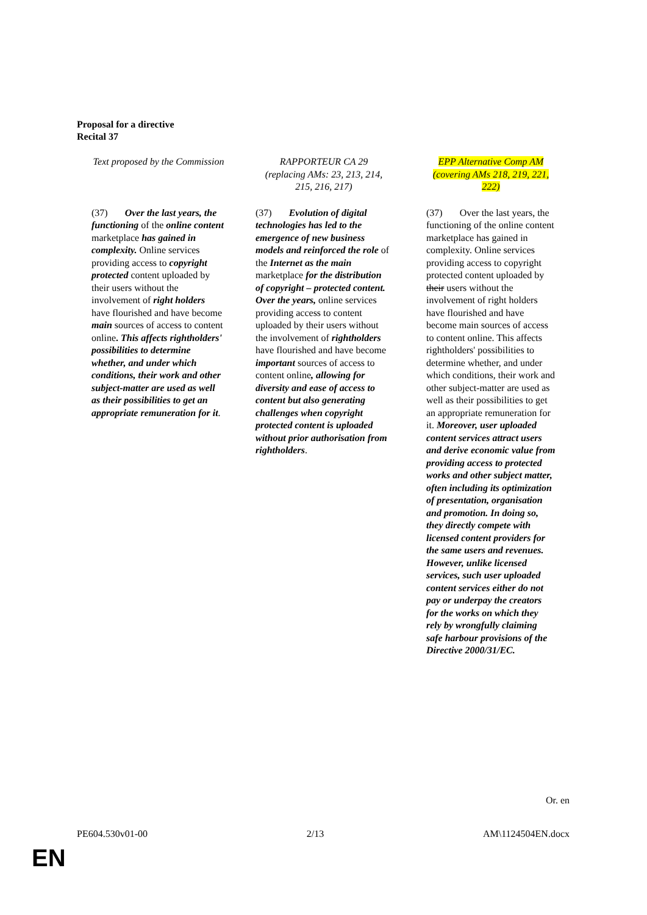Proposal for a directive
Recital 37
| Text proposed by the Commission | RAPPORTEUR CA 29 (replacing AMs: 23, 213, 214, 215, 216, 217) | EPP Alternative Comp AM (covering AMs 218, 219, 221, 222) |
| --- | --- | --- |
| (37) Over the last years, the functioning of the online content marketplace has gained in complexity. Online services providing access to copyright protected content uploaded by their users without the involvement of right holders have flourished and have become main sources of access to content online . This affects rightholders' possibilities to determine whether, and under which conditions, their work and other subject-matter are used as well as their possibilities to get an appropriate remuneration for it . | (37) Evolution of digital technologies has led to the emergence of new business models and reinforced the role of the Internet as the main marketplace for the distribution of copyright – protected content. Over the years, online services providing access to content uploaded by their users without the involvement of rightholders have flourished and have become important sources of access to content online , allowing for diversity and ease of access to content but also generating challenges when copyright protected content is uploaded without prior authorisation from rightholders . | (37) Over the last years, the functioning of the online content marketplace has gained in complexity. Online services providing access to copyright protected content uploaded by their users without the involvement of right holders have flourished and have become main sources of access to content online. This affects rightholders' possibilities to determine whether, and under which conditions, their work and other subject-matter are used as well as their possibilities to get an appropriate remuneration for it. Moreover, user uploaded content services attract users and derive economic value from providing access to protected works and other subject matter, often including its optimization of presentation, organisation and promotion. In doing so, they directly compete with licensed content providers for the same users and revenues. However, unlike licensed services, such user uploaded content services either do not pay or underpay the creators for the works on which they rely by wrongfully claiming safe harbour provisions of the Directive 2000/31/EC. |
Or. en
PE604.530v01-00 2/13 AM\1124504EN.docx
EN